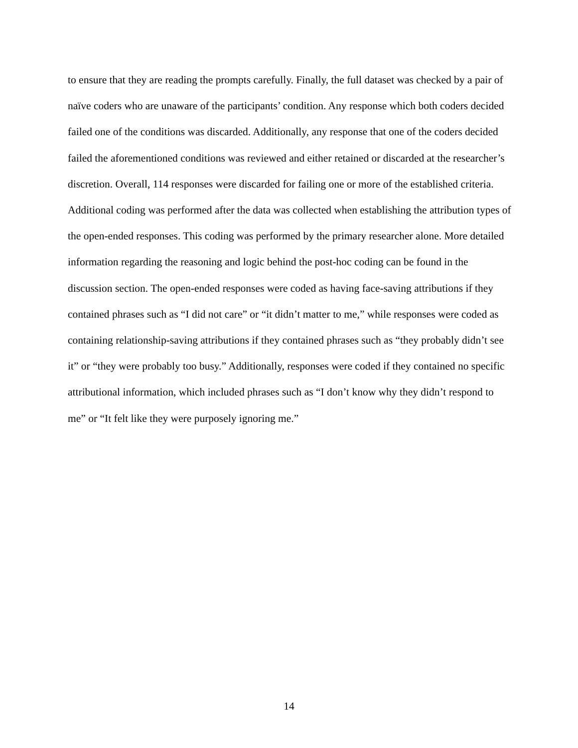to ensure that they are reading the prompts carefully. Finally, the full dataset was checked by a pair of naïve coders who are unaware of the participants’ condition. Any response which both coders decided failed one of the conditions was discarded. Additionally, any response that one of the coders decided failed the aforementioned conditions was reviewed and either retained or discarded at the researcher’s discretion. Overall, 114 responses were discarded for failing one or more of the established criteria. Additional coding was performed after the data was collected when establishing the attribution types of the open-ended responses. This coding was performed by the primary researcher alone. More detailed information regarding the reasoning and logic behind the post-hoc coding can be found in the discussion section. The open-ended responses were coded as having face-saving attributions if they contained phrases such as “I did not care” or “it didn’t matter to me,” while responses were coded as containing relationship-saving attributions if they contained phrases such as “they probably didn’t see it” or “they were probably too busy.” Additionally, responses were coded if they contained no specific attributional information, which included phrases such as “I don’t know why they didn’t respond to me” or “It felt like they were purposely ignoring me.”
14